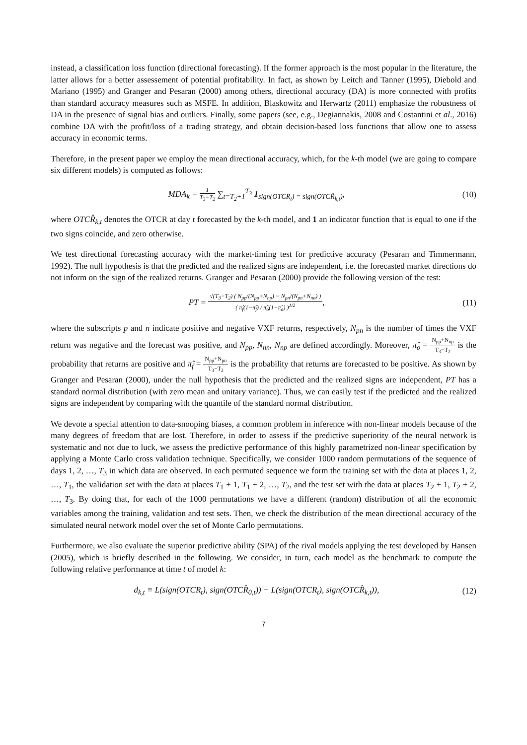instead, a classification loss function (directional forecasting). If the former approach is the most popular in the literature, the latter allows for a better assessement of potential profitability. In fact, as shown by Leitch and Tanner (1995), Diebold and Mariano (1995) and Granger and Pesaran (2000) among others, directional accuracy (DA) is more connected with profits than standard accuracy measures such as MSFE. In addition, Blaskowitz and Herwartz (2011) emphasize the robustness of DA in the presence of signal bias and outliers. Finally, some papers (see, e.g., Degiannakis, 2008 and Costantini et al., 2016) combine DA with the profit/loss of a trading strategy, and obtain decision-based loss functions that allow one to assess accuracy in economic terms.
Therefore, in the present paper we employ the mean directional accuracy, which, for the k-th model (we are going to compare six different models) is computed as follows:
MDA<sub>k</sub> = 1 T<sub>3</sub>−T<sub>2</sub> ∑<sub>t=T<sub>2</sub>+1</sub><sup>T<sub>3</sub></sup> 1<sub>sign(OTCR<sub>t</sub>) = sign(OTCR̂<sub>k,t</sub>)</sub>, (10)
where OTCR̂<sub>k,t</sub> denotes the OTCR at day t forecasted by the k-th model, and 1 an indicator function that is equal to one if the two signs coincide, and zero otherwise.
We test directional forecasting accuracy with the market-timing test for predictive accuracy (Pesaran and Timmermann, 1992). The null hypothesis is that the predicted and the realized signs are independent, i.e. the forecasted market directions do not inform on the sign of the realized returns. Granger and Pesaran (2000) provide the following version of the test:
PT = √(T<sub>3</sub>−T<sub>2</sub>) ( N<sub>pp</sub>/(N<sub>pp</sub>+N<sub>np</sub>) − N<sub>pn</sub>/(N<sub>pn</sub>+N<sub>nn</sub>) ) ( π̂<sub>f</sub>(1−π̂<sub>f</sub>) / π̂<sub>o</sub>(1−π̂<sub>o</sub>) )<sup>1/2</sup>, (11)
where the subscripts p and n indicate positive and negative VXF returns, respectively, N<sub>pn</sub> is the number of times the VXF return was negative and the forecast was positive, and N<sub>pp</sub>, N<sub>nn</sub>, N<sub>np</sub> are defined accordingly. Moreover, π̂<sub>o</sub> = N<sub>pp</sub>+N<sub>np</sub> T<sub>3</sub>−T<sub>2</sub> is the probability that returns are positive and π̂<sub>f</sub> = N<sub>pp</sub>+N<sub>pn</sub> T<sub>3</sub>−T<sub>2</sub> is the probability that returns are forecasted to be positive. As shown by Granger and Pesaran (2000), under the null hypothesis that the predicted and the realized signs are independent, PT has a standard normal distribution (with zero mean and unitary variance). Thus, we can easily test if the predicted and the realized signs are independent by comparing with the quantile of the standard normal distribution.
We devote a special attention to data-snooping biases, a common problem in inference with non-linear models because of the many degrees of freedom that are lost. Therefore, in order to assess if the predictive superiority of the neural network is systematic and not due to luck, we assess the predictive performance of this highly parametrized non-linear specification by applying a Monte Carlo cross validation technique. Specifically, we consider 1000 random permutations of the sequence of days 1, 2, …, T<sub>3</sub> in which data are observed. In each permuted sequence we form the training set with the data at places 1, 2, …, T<sub>1</sub>, the validation set with the data at places T<sub>1</sub> + 1, T<sub>1</sub> + 2, …, T<sub>2</sub>, and the test set with the data at places T<sub>2</sub> + 1, T<sub>2</sub> + 2, …, T<sub>3</sub>. By doing that, for each of the 1000 permutations we have a different (random) distribution of all the economic variables among the training, validation and test sets. Then, we check the distribution of the mean directional accuracy of the simulated neural network model over the set of Monte Carlo permutations.
Furthermore, we also evaluate the superior predictive ability (SPA) of the rival models applying the test developed by Hansen (2005), which is briefly described in the following. We consider, in turn, each model as the benchmark to compute the following relative performance at time t of model k:
d<sub>k,t</sub> ≡ L(sign(OTCR<sub>t</sub>), sign(OTCR̂<sub>0,t</sub>)) − L(sign(OTCR<sub>t</sub>), sign(OTCR̂<sub>k,t</sub>)), (12)
7